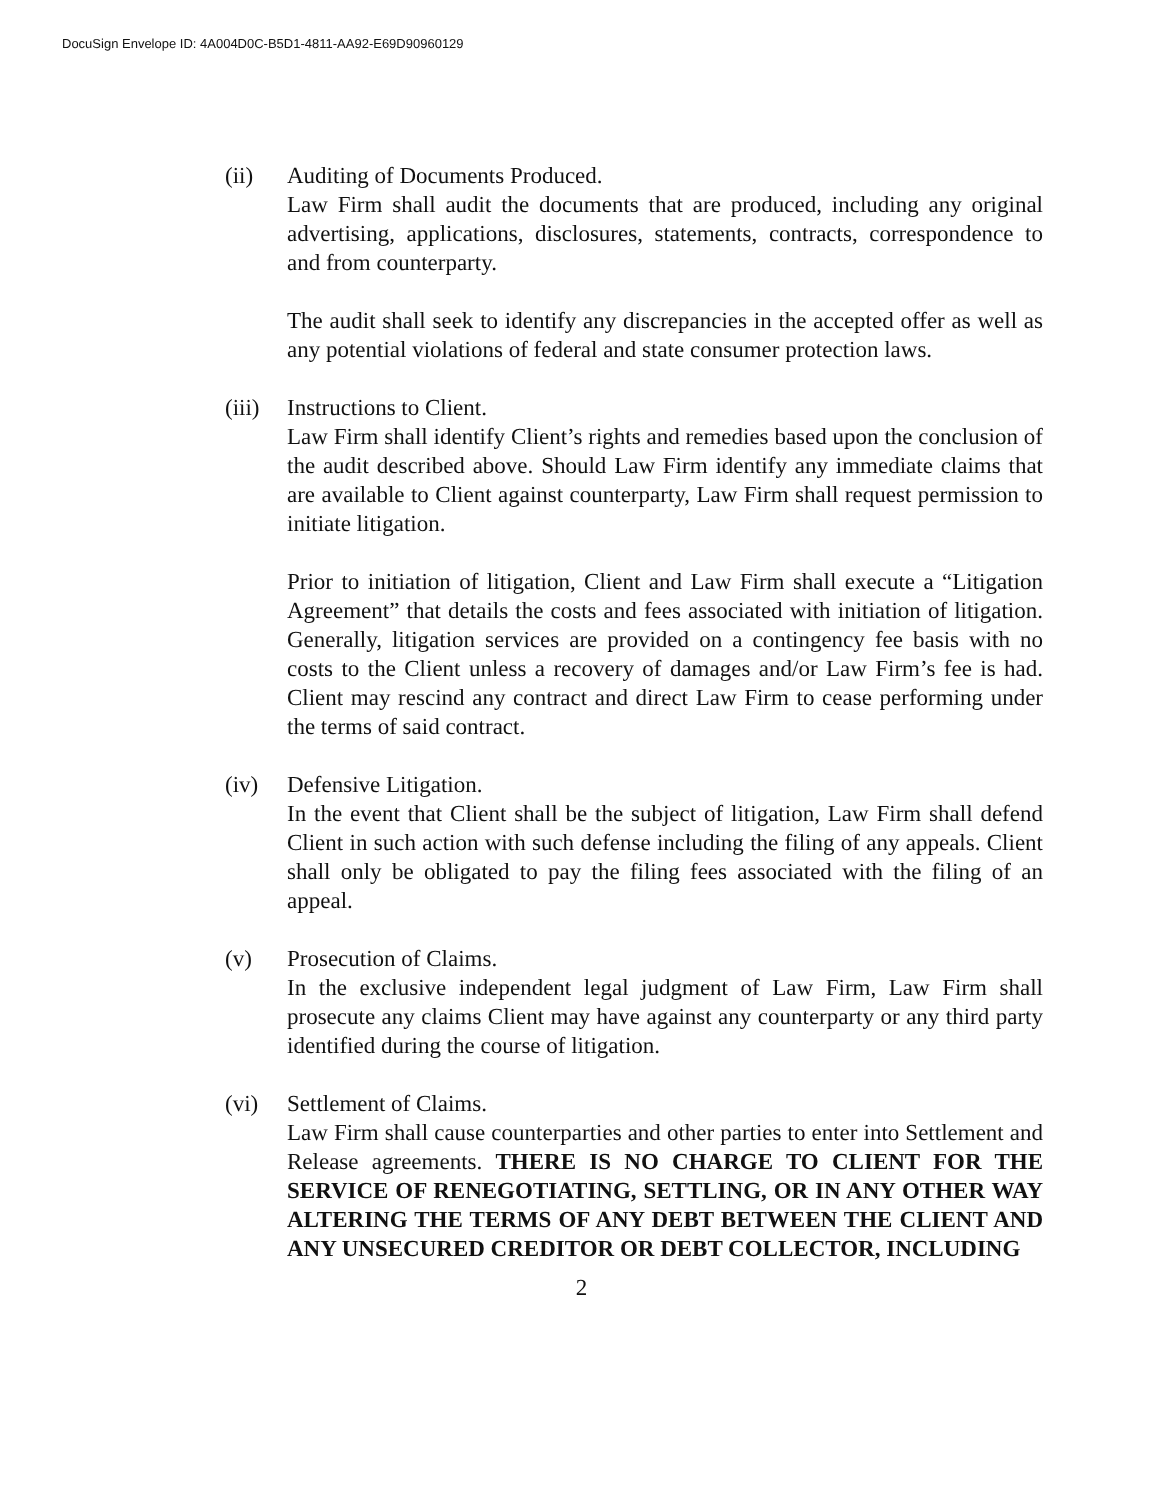DocuSign Envelope ID: 4A004D0C-B5D1-4811-AA92-E69D90960129
(ii) Auditing of Documents Produced.
Law Firm shall audit the documents that are produced, including any original advertising, applications, disclosures, statements, contracts, correspondence to and from counterparty.
The audit shall seek to identify any discrepancies in the accepted offer as well as any potential violations of federal and state consumer protection laws.
(iii)
Instructions to Client.
Law Firm shall identify Client’s rights and remedies based upon the conclusion of the audit described above. Should Law Firm identify any immediate claims that are available to Client against counterparty, Law Firm shall request permission to initiate litigation.
Prior to initiation of litigation, Client and Law Firm shall execute a “Litigation Agreement” that details the costs and fees associated with initiation of litigation. Generally, litigation services are provided on a contingency fee basis with no costs to the Client unless a recovery of damages and/or Law Firm’s fee is had. Client may rescind any contract and direct Law Firm to cease performing under the terms of said contract.
(iv) Defensive Litigation.
In the event that Client shall be the subject of litigation, Law Firm shall defend Client in such action with such defense including the filing of any appeals. Client shall only be obligated to pay the filing fees associated with the filing of an appeal.
(v) Prosecution of Claims.
In the exclusive independent legal judgment of Law Firm, Law Firm shall prosecute any claims Client may have against any counterparty or any third party identified during the course of litigation.
(vi) Settlement of Claims.
Law Firm shall cause counterparties and other parties to enter into Settlement and Release agreements. THERE IS NO CHARGE TO CLIENT FOR THE SERVICE OF RENEGOTIATING, SETTLING, OR IN ANY OTHER WAY ALTERING THE TERMS OF ANY DEBT BETWEEN THE CLIENT AND ANY UNSECURED CREDITOR OR DEBT COLLECTOR, INCLUDING
2